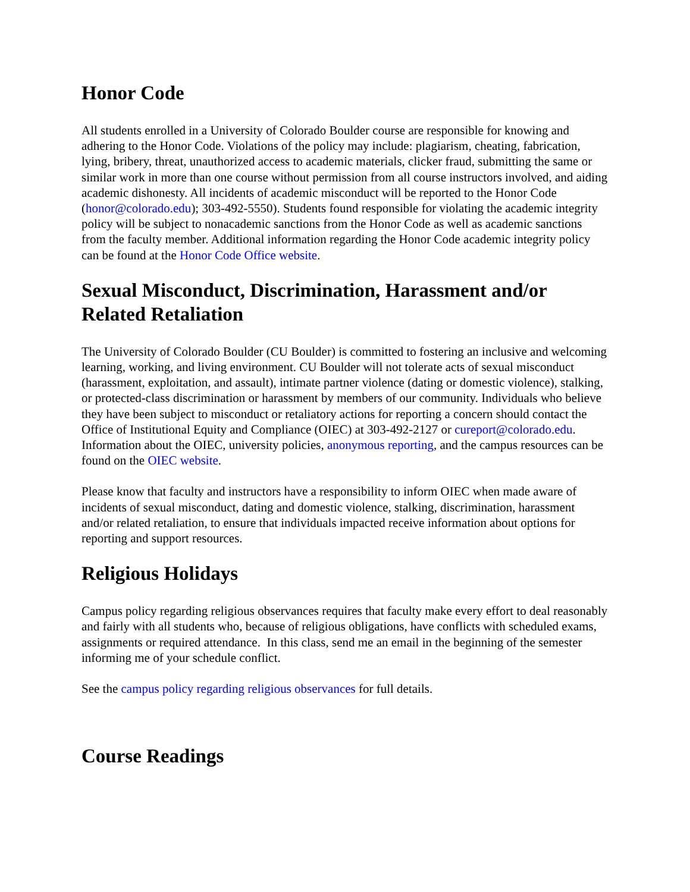Honor Code
All students enrolled in a University of Colorado Boulder course are responsible for knowing and adhering to the Honor Code. Violations of the policy may include: plagiarism, cheating, fabrication, lying, bribery, threat, unauthorized access to academic materials, clicker fraud, submitting the same or similar work in more than one course without permission from all course instructors involved, and aiding academic dishonesty. All incidents of academic misconduct will be reported to the Honor Code (honor@colorado.edu); 303-492-5550). Students found responsible for violating the academic integrity policy will be subject to nonacademic sanctions from the Honor Code as well as academic sanctions from the faculty member. Additional information regarding the Honor Code academic integrity policy can be found at the Honor Code Office website.
Sexual Misconduct, Discrimination, Harassment and/or Related Retaliation
The University of Colorado Boulder (CU Boulder) is committed to fostering an inclusive and welcoming learning, working, and living environment. CU Boulder will not tolerate acts of sexual misconduct (harassment, exploitation, and assault), intimate partner violence (dating or domestic violence), stalking, or protected-class discrimination or harassment by members of our community. Individuals who believe they have been subject to misconduct or retaliatory actions for reporting a concern should contact the Office of Institutional Equity and Compliance (OIEC) at 303-492-2127 or cureport@colorado.edu. Information about the OIEC, university policies, anonymous reporting, and the campus resources can be found on the OIEC website.
Please know that faculty and instructors have a responsibility to inform OIEC when made aware of incidents of sexual misconduct, dating and domestic violence, stalking, discrimination, harassment and/or related retaliation, to ensure that individuals impacted receive information about options for reporting and support resources.
Religious Holidays
Campus policy regarding religious observances requires that faculty make every effort to deal reasonably and fairly with all students who, because of religious obligations, have conflicts with scheduled exams, assignments or required attendance. In this class, send me an email in the beginning of the semester informing me of your schedule conflict.
See the campus policy regarding religious observances for full details.
Course Readings